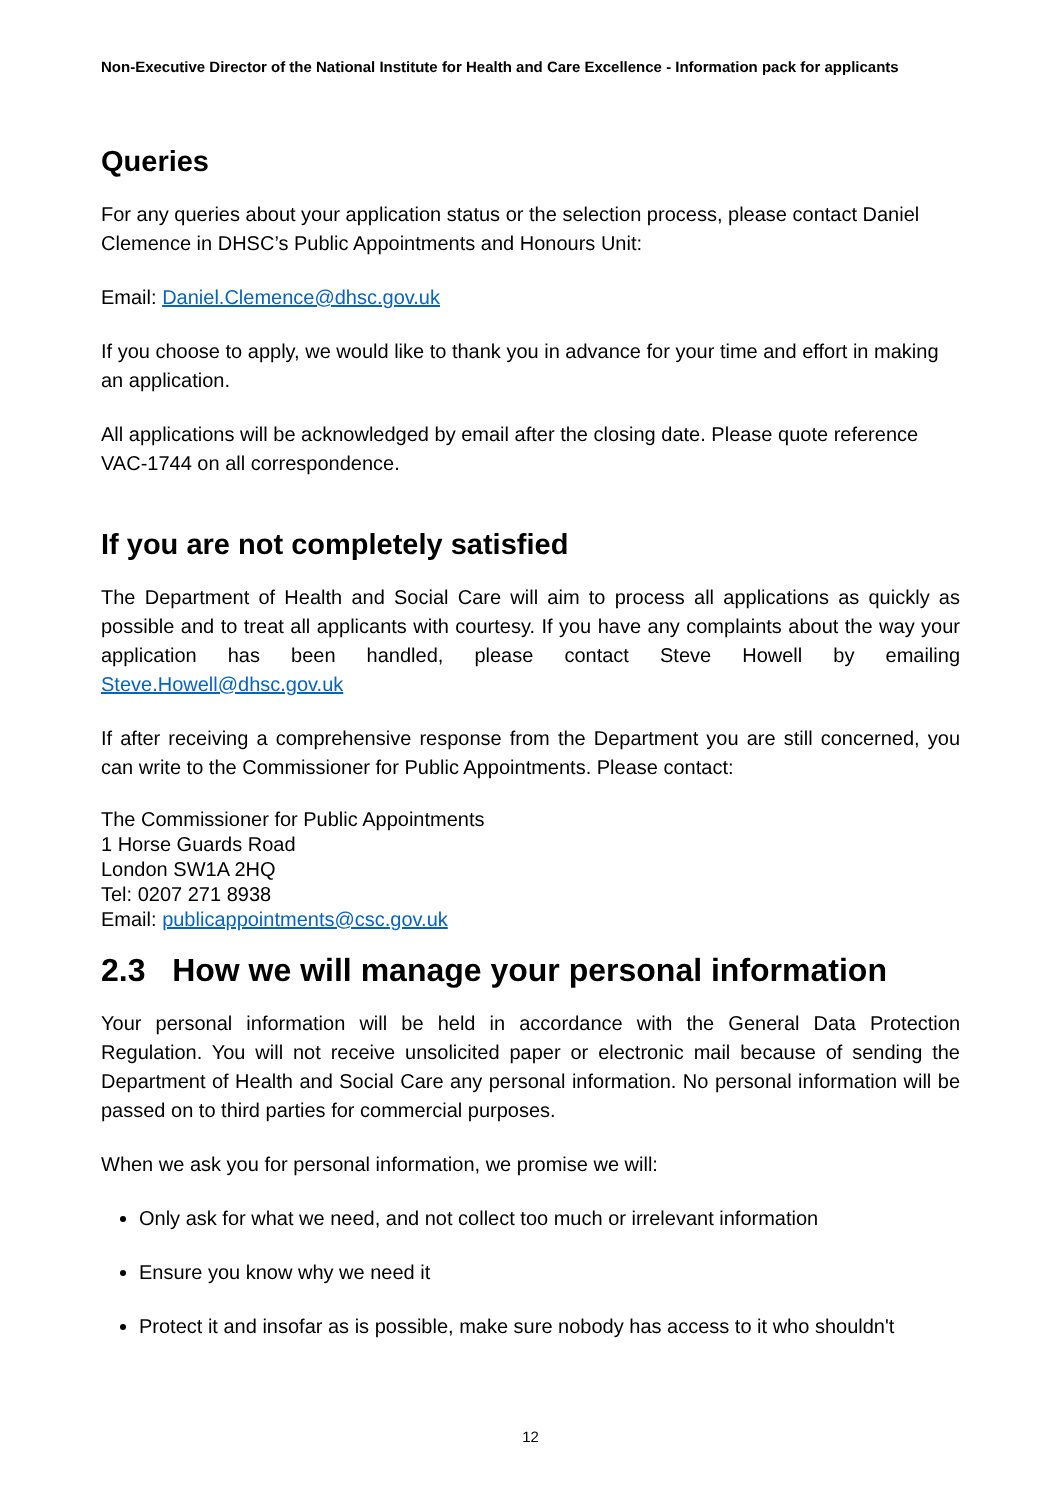Non-Executive Director of the National Institute for Health and Care Excellence - Information pack for applicants
Queries
For any queries about your application status or the selection process, please contact Daniel Clemence in DHSC’s Public Appointments and Honours Unit:
Email: Daniel.Clemence@dhsc.gov.uk
If you choose to apply, we would like to thank you in advance for your time and effort in making an application.
All applications will be acknowledged by email after the closing date. Please quote reference VAC-1744 on all correspondence.
If you are not completely satisfied
The Department of Health and Social Care will aim to process all applications as quickly as possible and to treat all applicants with courtesy. If you have any complaints about the way your application has been handled, please contact Steve Howell by emailing Steve.Howell@dhsc.gov.uk
If after receiving a comprehensive response from the Department you are still concerned, you can write to the Commissioner for Public Appointments. Please contact:
The Commissioner for Public Appointments
1 Horse Guards Road
London SW1A 2HQ
Tel: 0207 271 8938
Email: publicappointments@csc.gov.uk
2.3 How we will manage your personal information
Your personal information will be held in accordance with the General Data Protection Regulation. You will not receive unsolicited paper or electronic mail because of sending the Department of Health and Social Care any personal information. No personal information will be passed on to third parties for commercial purposes.
When we ask you for personal information, we promise we will:
Only ask for what we need, and not collect too much or irrelevant information
Ensure you know why we need it
Protect it and insofar as is possible, make sure nobody has access to it who shouldn't
12